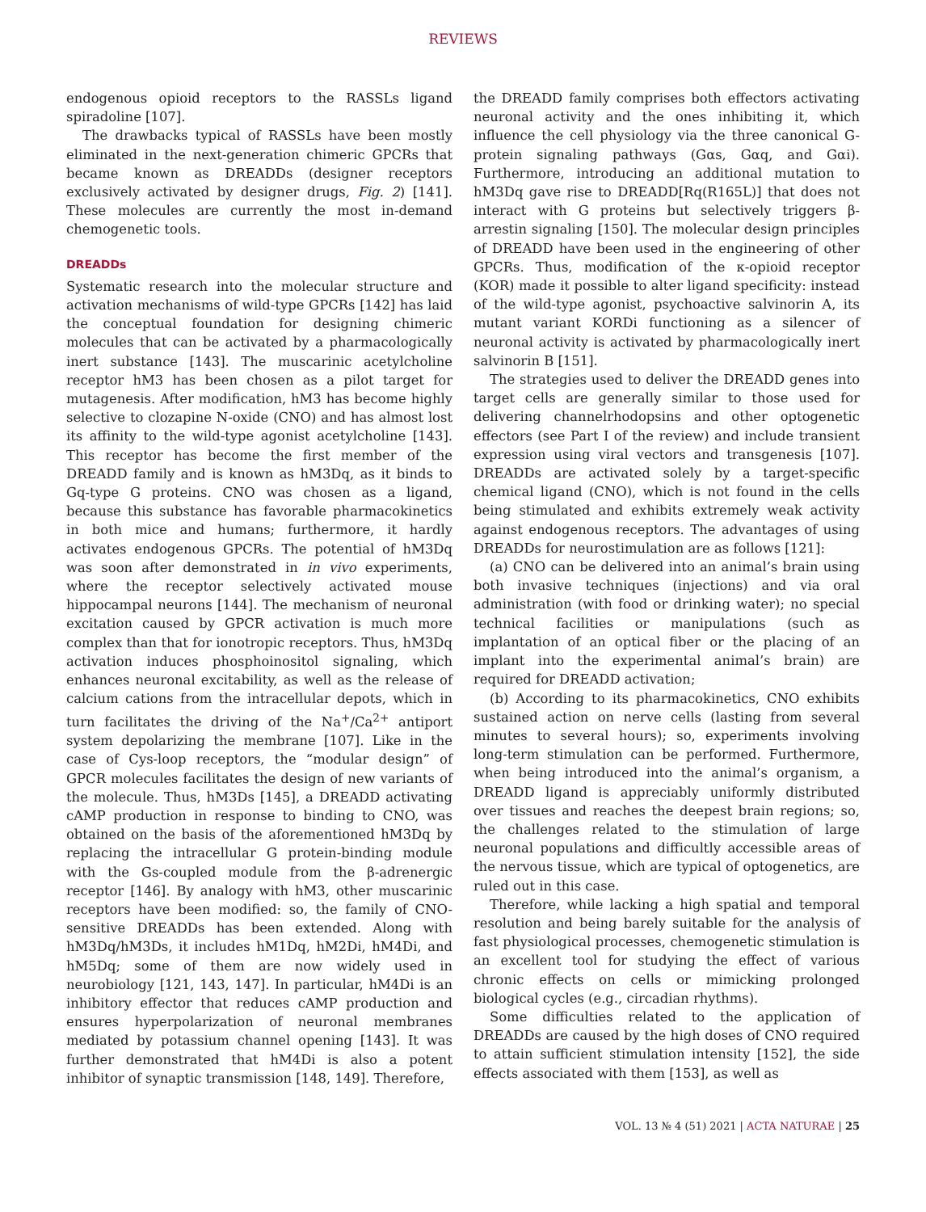REVIEWS
endogenous opioid receptors to the RASSLs ligand spiradoline [107].
The drawbacks typical of RASSLs have been mostly eliminated in the next-generation chimeric GPCRs that became known as DREADDs (designer receptors exclusively activated by designer drugs, Fig. 2) [141]. These molecules are currently the most in-demand chemogenetic tools.
DREADDs
Systematic research into the molecular structure and activation mechanisms of wild-type GPCRs [142] has laid the conceptual foundation for designing chimeric molecules that can be activated by a pharmacologically inert substance [143]. The muscarinic acetylcholine receptor hM3 has been chosen as a pilot target for mutagenesis. After modification, hM3 has become highly selective to clozapine N-oxide (CNO) and has almost lost its affinity to the wild-type agonist acetylcholine [143]. This receptor has become the first member of the DREADD family and is known as hM3Dq, as it binds to Gq-type G proteins. CNO was chosen as a ligand, because this substance has favorable pharmacokinetics in both mice and humans; furthermore, it hardly activates endogenous GPCRs. The potential of hM3Dq was soon after demonstrated in in vivo experiments, where the receptor selectively activated mouse hippocampal neurons [144]. The mechanism of neuronal excitation caused by GPCR activation is much more complex than that for ionotropic receptors. Thus, hM3Dq activation induces phosphoinositol signaling, which enhances neuronal excitability, as well as the release of calcium cations from the intracellular depots, which in turn facilitates the driving of the Na<sup>+</sup>/Ca<sup>2+</sup> antiport system depolarizing the membrane [107]. Like in the case of Cys-loop receptors, the “modular design” of GPCR molecules facilitates the design of new variants of the molecule. Thus, hM3Ds [145], a DREADD activating cAMP production in response to binding to CNO, was obtained on the basis of the aforementioned hM3Dq by replacing the intracellular G protein-binding module with the Gs-coupled module from the β-adrenergic receptor [146]. By analogy with hM3, other muscarinic receptors have been modified: so, the family of CNO-sensitive DREADDs has been extended. Along with hM3Dq/hM3Ds, it includes hM1Dq, hM2Di, hM4Di, and hM5Dq; some of them are now widely used in neurobiology [121, 143, 147]. In particular, hM4Di is an inhibitory effector that reduces cAMP production and ensures hyperpolarization of neuronal membranes mediated by potassium channel opening [143]. It was further demonstrated that hM4Di is also a potent inhibitor of synaptic transmission [148, 149]. Therefore,
the DREADD family comprises both effectors activating neuronal activity and the ones inhibiting it, which influence the cell physiology via the three canonical G-protein signaling pathways (Gαs, Gαq, and Gαi). Furthermore, introducing an additional mutation to hM3Dq gave rise to DREADD[Rq(R165L)] that does not interact with G proteins but selectively triggers β-arrestin signaling [150]. The molecular design principles of DREADD have been used in the engineering of other GPCRs. Thus, modification of the κ-opioid receptor (KOR) made it possible to alter ligand specificity: instead of the wild-type agonist, psychoactive salvinorin A, its mutant variant KORDi functioning as a silencer of neuronal activity is activated by pharmacologically inert salvinorin B [151].
The strategies used to deliver the DREADD genes into target cells are generally similar to those used for delivering channelrhodopsins and other optogenetic effectors (see Part I of the review) and include transient expression using viral vectors and transgenesis [107]. DREADDs are activated solely by a target-specific chemical ligand (CNO), which is not found in the cells being stimulated and exhibits extremely weak activity against endogenous receptors. The advantages of using DREADDs for neurostimulation are as follows [121]:
(a) CNO can be delivered into an animal’s brain using both invasive techniques (injections) and via oral administration (with food or drinking water); no special technical facilities or manipulations (such as implantation of an optical fiber or the placing of an implant into the experimental animal’s brain) are required for DREADD activation;
(b) According to its pharmacokinetics, CNO exhibits sustained action on nerve cells (lasting from several minutes to several hours); so, experiments involving long-term stimulation can be performed. Furthermore, when being introduced into the animal’s organism, a DREADD ligand is appreciably uniformly distributed over tissues and reaches the deepest brain regions; so, the challenges related to the stimulation of large neuronal populations and difficultly accessible areas of the nervous tissue, which are typical of optogenetics, are ruled out in this case.
Therefore, while lacking a high spatial and temporal resolution and being barely suitable for the analysis of fast physiological processes, chemogenetic stimulation is an excellent tool for studying the effect of various chronic effects on cells or mimicking prolonged biological cycles (e.g., circadian rhythms).
Some difficulties related to the application of DREADDs are caused by the high doses of CNO required to attain sufficient stimulation intensity [152], the side effects associated with them [153], as well as
VOL. 13 № 4 (51) 2021 | ACTA NATURAE | 25